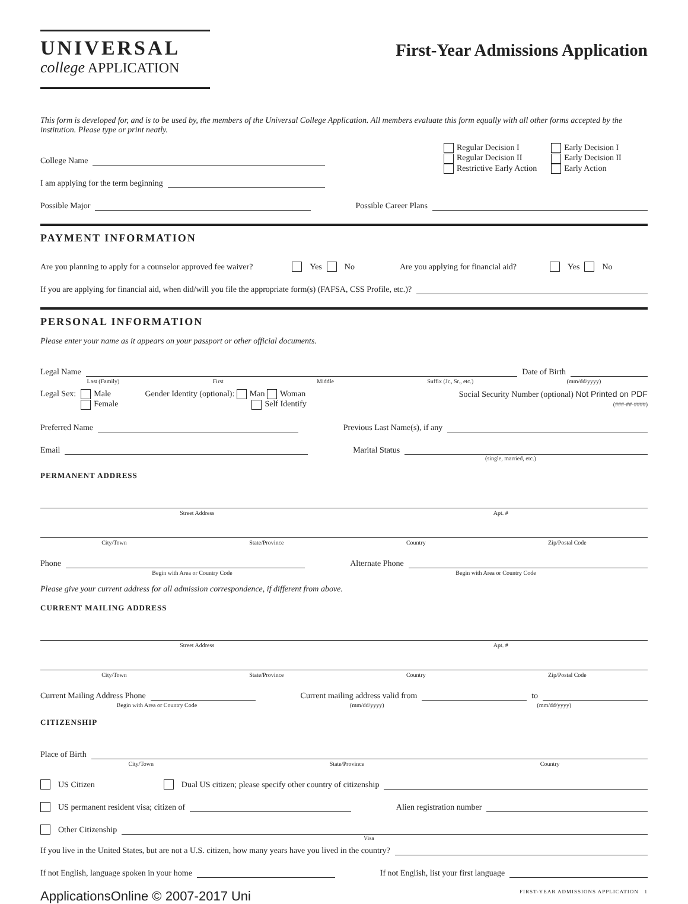UNIVERSAL
college APPLICATION
First-Year Admissions Application
This form is developed for, and is to be used by, the members of the Universal College Application. All members evaluate this form equally with all other forms accepted by the institution. Please type or print neatly.
College Name
I am applying for the term beginning
Regular Decision I
Regular Decision II
Restrictive Early Action
Early Decision I
Early Decision II
Early Action
Possible Major Possible Career Plans
PAYMENT INFORMATION
Are you planning to apply for a counselor approved fee waiver? Yes No Are you applying for financial aid? Yes No
If you are applying for financial aid, when did/will you file the appropriate form(s) (FAFSA, CSS Profile, etc.)?
PERSONAL INFORMATION
Please enter your name as it appears on your passport or other official documents.
Legal Name Date of Birth
Last (Family) First Middle Suffix (Jr., Sr., etc.) (mm/dd/yyyy)
Legal Sex: Male
Female Gender Identity (optional): Man Woman
Self Identify Social Security Number (optional) Not Printed on PDF
(###-##-####)
Preferred Name Previous Last Name(s), if any
Email Marital Status
(single, married, etc.)
PERMANENT ADDRESS
Street Address Apt. #
City/Town State/Province Country Zip/Postal Code
Phone Alternate Phone
Begin with Area or Country Code Begin with Area or Country Code
Please give your current address for all admission correspondence, if different from above.
CURRENT MAILING ADDRESS
Street Address Apt. #
City/Town State/Province Country Zip/Postal Code
Current Mailing Address Phone Current mailing address valid from to
Begin with Area or Country Code (mm/dd/yyyy) (mm/dd/yyyy)
CITIZENSHIP
Place of Birth
City/Town State/Province Country
US Citizen Dual US citizen; please specify other country of citizenship
US permanent resident visa; citizen of Alien registration number
Other Citizenship
Visa
If you live in the United States, but are not a U.S. citizen, how many years have you lived in the country?
If not English, language spoken in your home If not English, list your first language
ApplicationsOnline © 2007-2017 Uni FIRST-YEAR ADMISSIONS APPLICATION 1